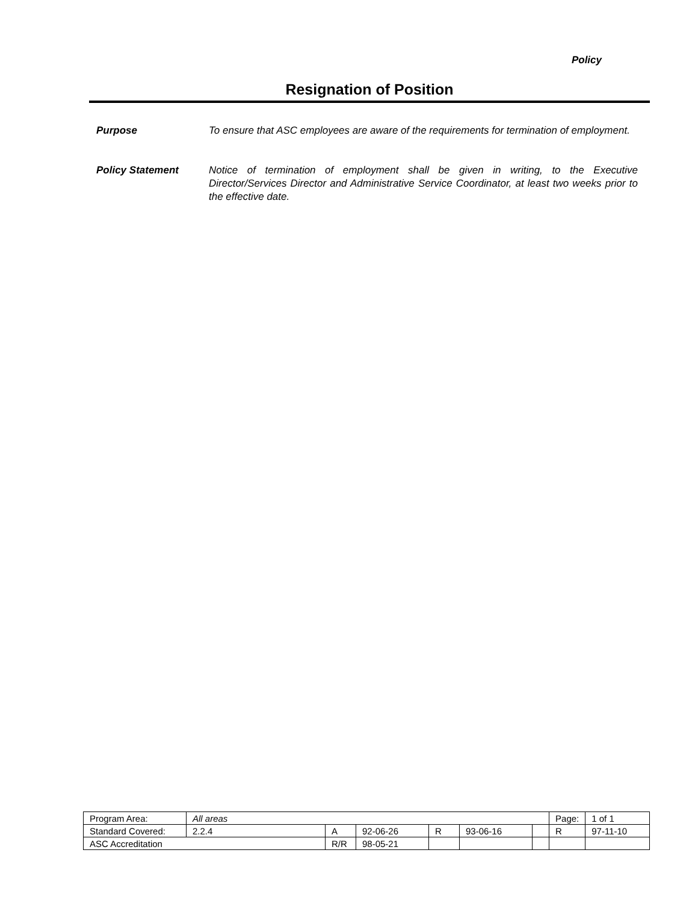Policy
Resignation of Position
Purpose To ensure that ASC employees are aware of the requirements for termination of employment.
Policy Statement Notice of termination of employment shall be given in writing, to the Executive Director/Services Director and Administrative Service Coordinator, at least two weeks prior to the effective date.
| Program Area: | All areas | | | | | | Page: | 1 of 1 |
| Standard Covered: | 2.2.4 | A | 92-06-26 | R | 93-06-16 | | R | 97-11-10 |
| ASC Accreditation | | R/R | 98-05-21 | | | | | |